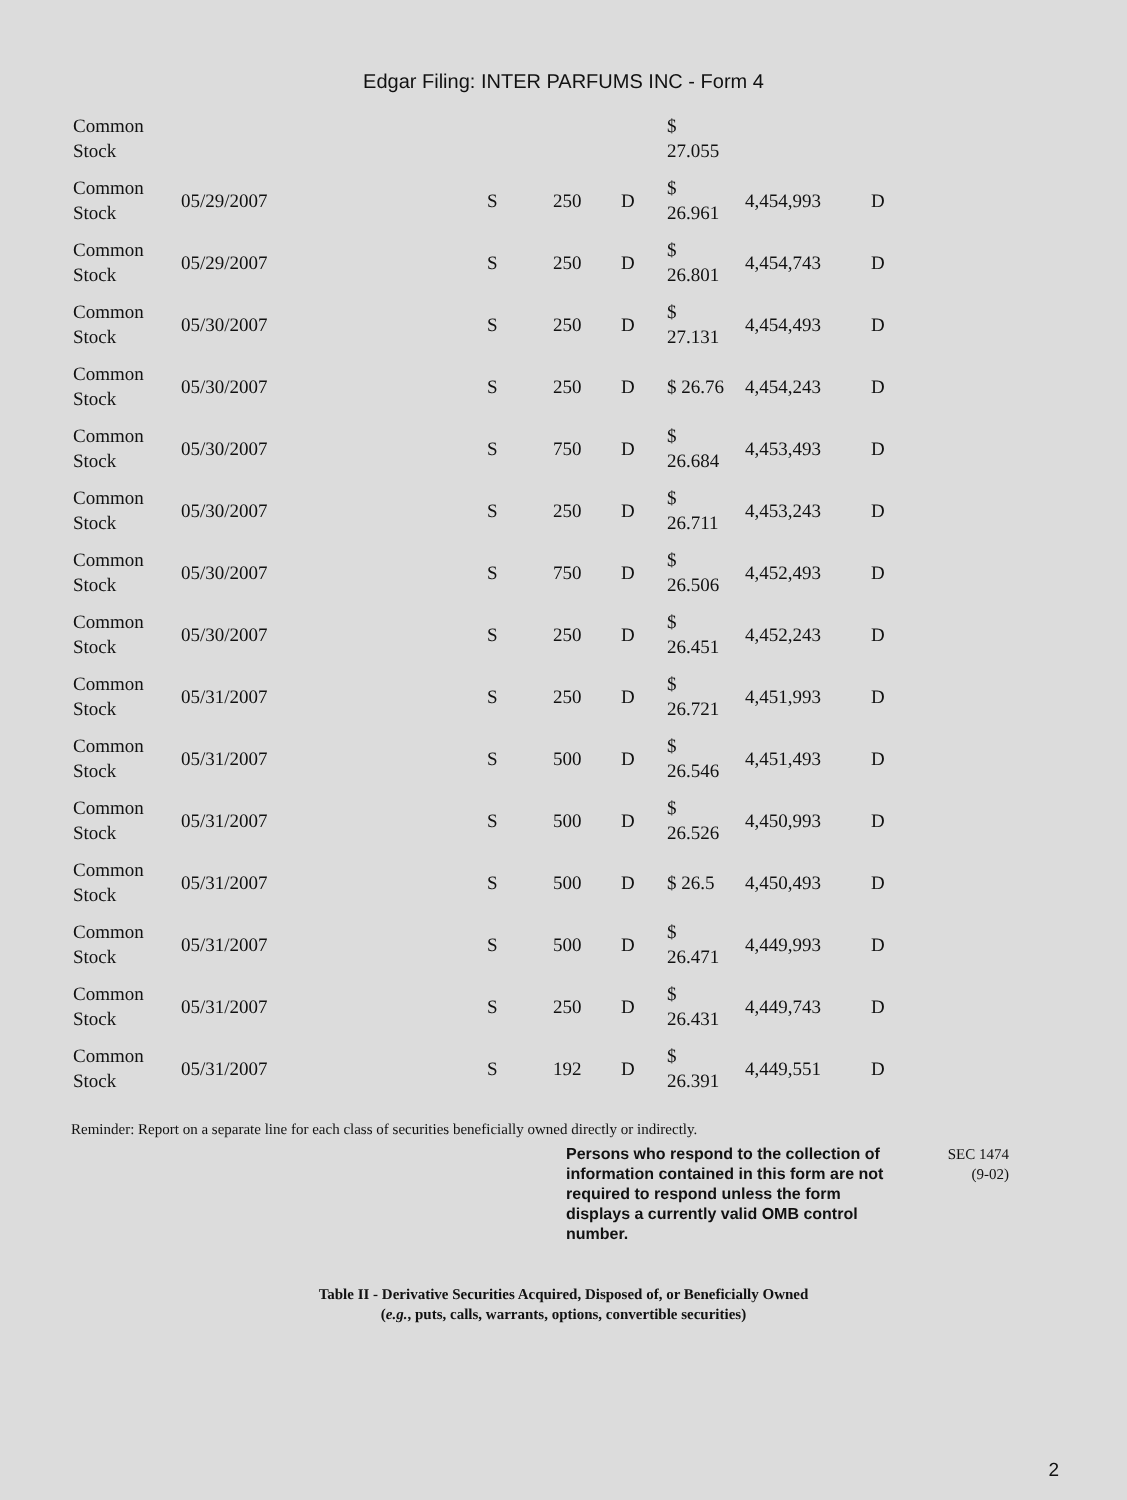Edgar Filing: INTER PARFUMS INC - Form 4
| Common Stock | | | | | $ 27.055 | | |
| Common Stock | 05/29/2007 | S | 250 | D | $ 26.961 | 4,454,993 | D |
| Common Stock | 05/29/2007 | S | 250 | D | $ 26.801 | 4,454,743 | D |
| Common Stock | 05/30/2007 | S | 250 | D | $ 27.131 | 4,454,493 | D |
| Common Stock | 05/30/2007 | S | 250 | D | $ 26.76 | 4,454,243 | D |
| Common Stock | 05/30/2007 | S | 750 | D | $ 26.684 | 4,453,493 | D |
| Common Stock | 05/30/2007 | S | 250 | D | $ 26.711 | 4,453,243 | D |
| Common Stock | 05/30/2007 | S | 750 | D | $ 26.506 | 4,452,493 | D |
| Common Stock | 05/30/2007 | S | 250 | D | $ 26.451 | 4,452,243 | D |
| Common Stock | 05/31/2007 | S | 250 | D | $ 26.721 | 4,451,993 | D |
| Common Stock | 05/31/2007 | S | 500 | D | $ 26.546 | 4,451,493 | D |
| Common Stock | 05/31/2007 | S | 500 | D | $ 26.526 | 4,450,993 | D |
| Common Stock | 05/31/2007 | S | 500 | D | $ 26.5 | 4,450,493 | D |
| Common Stock | 05/31/2007 | S | 500 | D | $ 26.471 | 4,449,993 | D |
| Common Stock | 05/31/2007 | S | 250 | D | $ 26.431 | 4,449,743 | D |
| Common Stock | 05/31/2007 | S | 192 | D | $ 26.391 | 4,449,551 | D |
Reminder: Report on a separate line for each class of securities beneficially owned directly or indirectly.
Persons who respond to the collection of information contained in this form are not required to respond unless the form displays a currently valid OMB control number.
SEC 1474
(9-02)
Table II - Derivative Securities Acquired, Disposed of, or Beneficially Owned
(e.g., puts, calls, warrants, options, convertible securities)
2